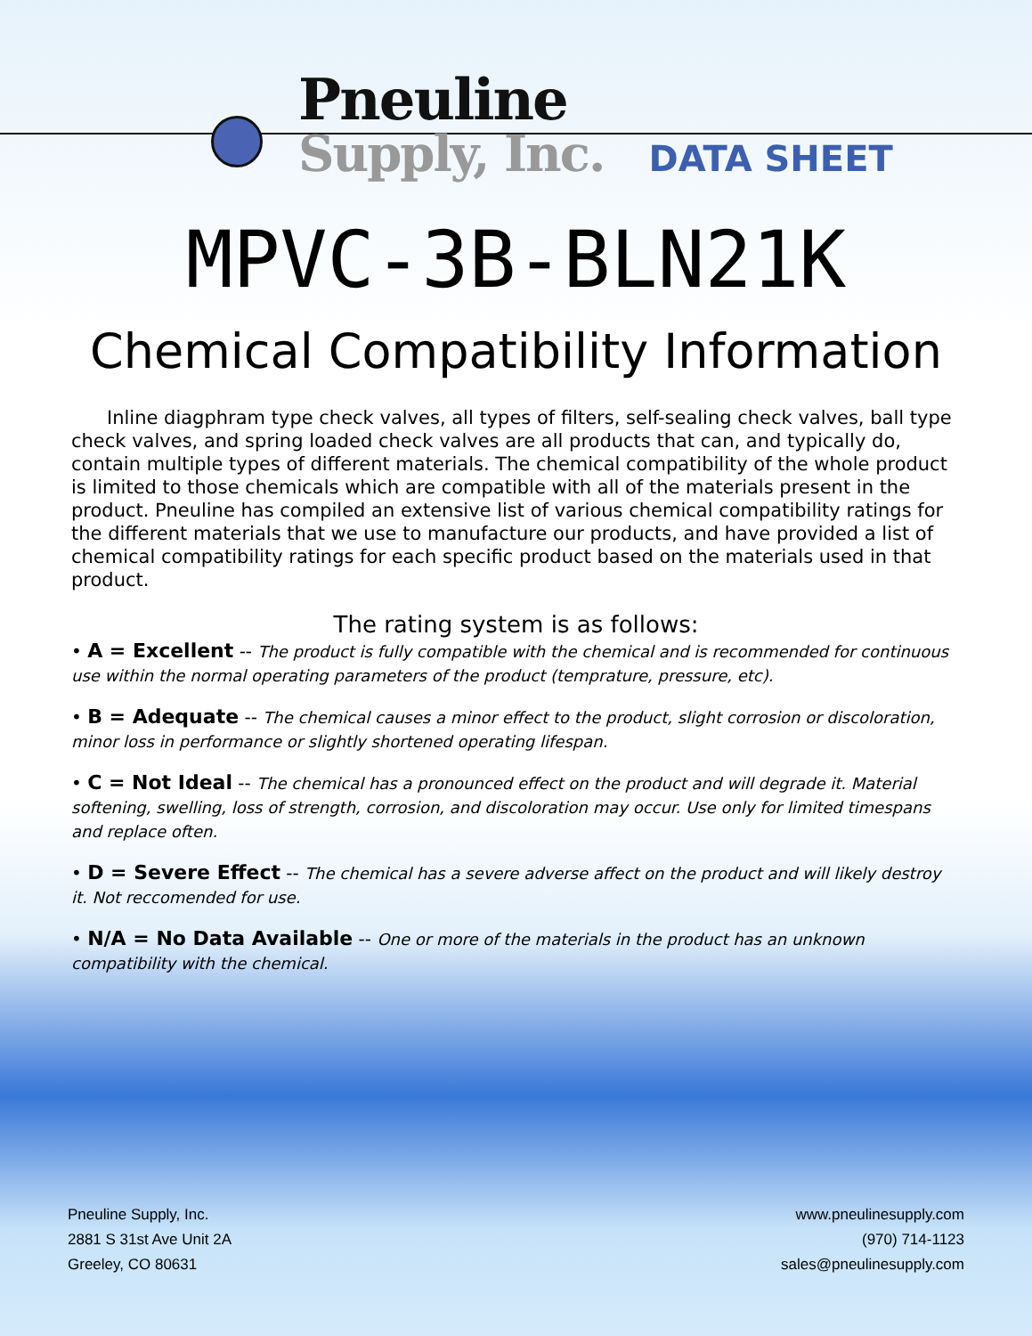Pneuline
Supply, Inc.
DATA SHEET
MPVC-3B-BLN21K
Chemical Compatibility Information
Inline diagphram type check valves, all types of filters, self-sealing check valves, ball type check valves, and spring loaded check valves are all products that can, and typically do, contain multiple types of different materials. The chemical compatibility of the whole product is limited to those chemicals which are compatible with all of the materials present in the product. Pneuline has compiled an extensive list of various chemical compatibility ratings for the different materials that we use to manufacture our products, and have provided a list of chemical compatibility ratings for each specific product based on the materials used in that product.
The rating system is as follows:
• A = Excellent -- The product is fully compatible with the chemical and is recommended for continuous use within the normal operating parameters of the product (temprature, pressure, etc).
• B = Adequate -- The chemical causes a minor effect to the product, slight corrosion or discoloration, minor loss in performance or slightly shortened operating lifespan.
• C = Not Ideal -- The chemical has a pronounced effect on the product and will degrade it. Material softening, swelling, loss of strength, corrosion, and discoloration may occur. Use only for limited timespans and replace often.
• D = Severe Effect -- The chemical has a severe adverse affect on the product and will likely destroy it. Not reccomended for use.
• N/A = No Data Available -- One or more of the materials in the product has an unknown compatibility with the chemical.
Pneuline Supply, Inc.
2881 S 31st Ave Unit 2A
Greeley, CO 80631
www.pneulinesupply.com
(970) 714-1123
sales@pneulinesupply.com